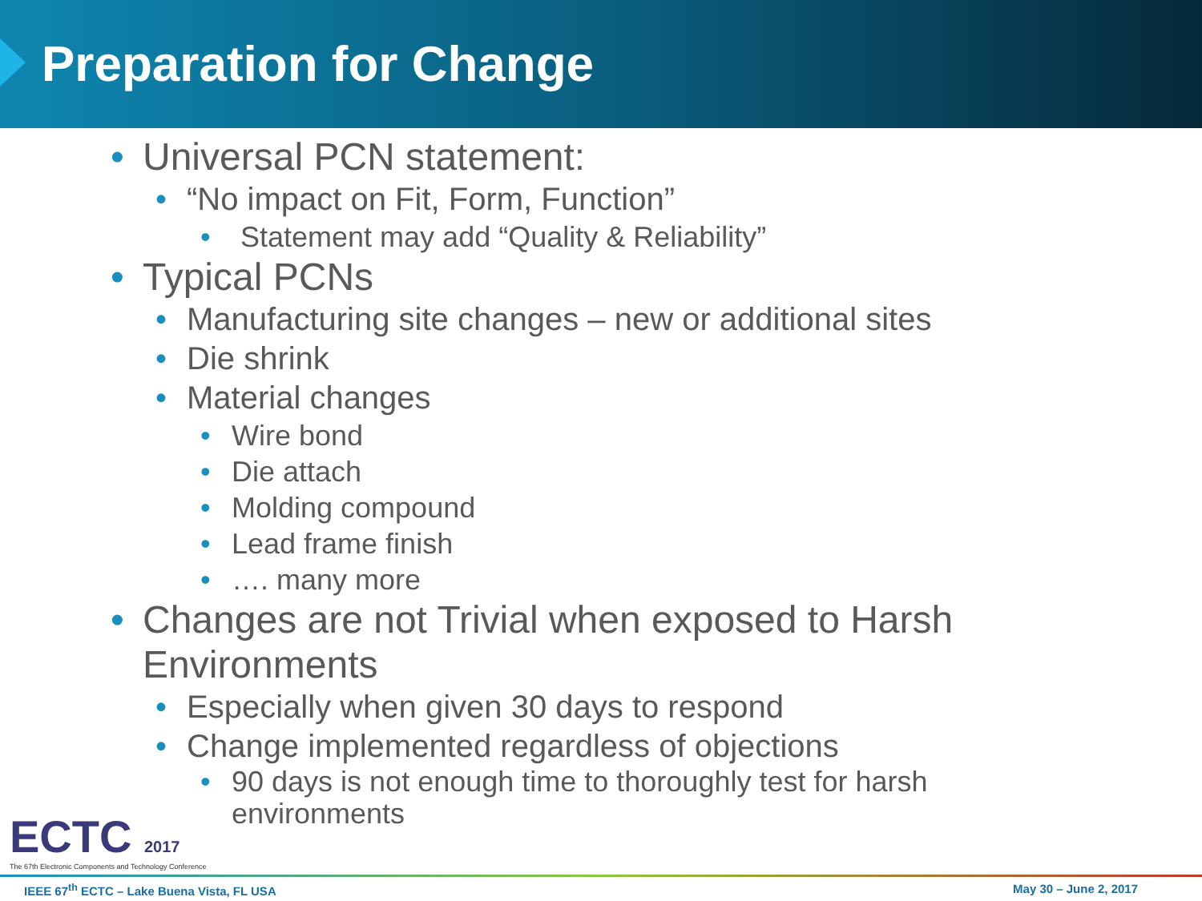Preparation for Change
• Universal PCN statement:
• “No impact on Fit, Form, Function”
• Statement may add “Quality & Reliability”
• Typical PCNs
• Manufacturing site changes – new or additional sites
• Die shrink
• Material changes
• Wire bond
• Die attach
• Molding compound
• Lead frame finish
• …. many more
• Changes are not Trivial when exposed to Harsh Environments
• Especially when given 30 days to respond
• Change implemented regardless of objections
• 90 days is not enough time to thoroughly test for harsh environments
ECTC 2017
The 67th Electronic Components and Technology Conference
IEEE 67<sup>th</sup> ECTC – Lake Buena Vista, FL USA May 30 – June 2, 2017